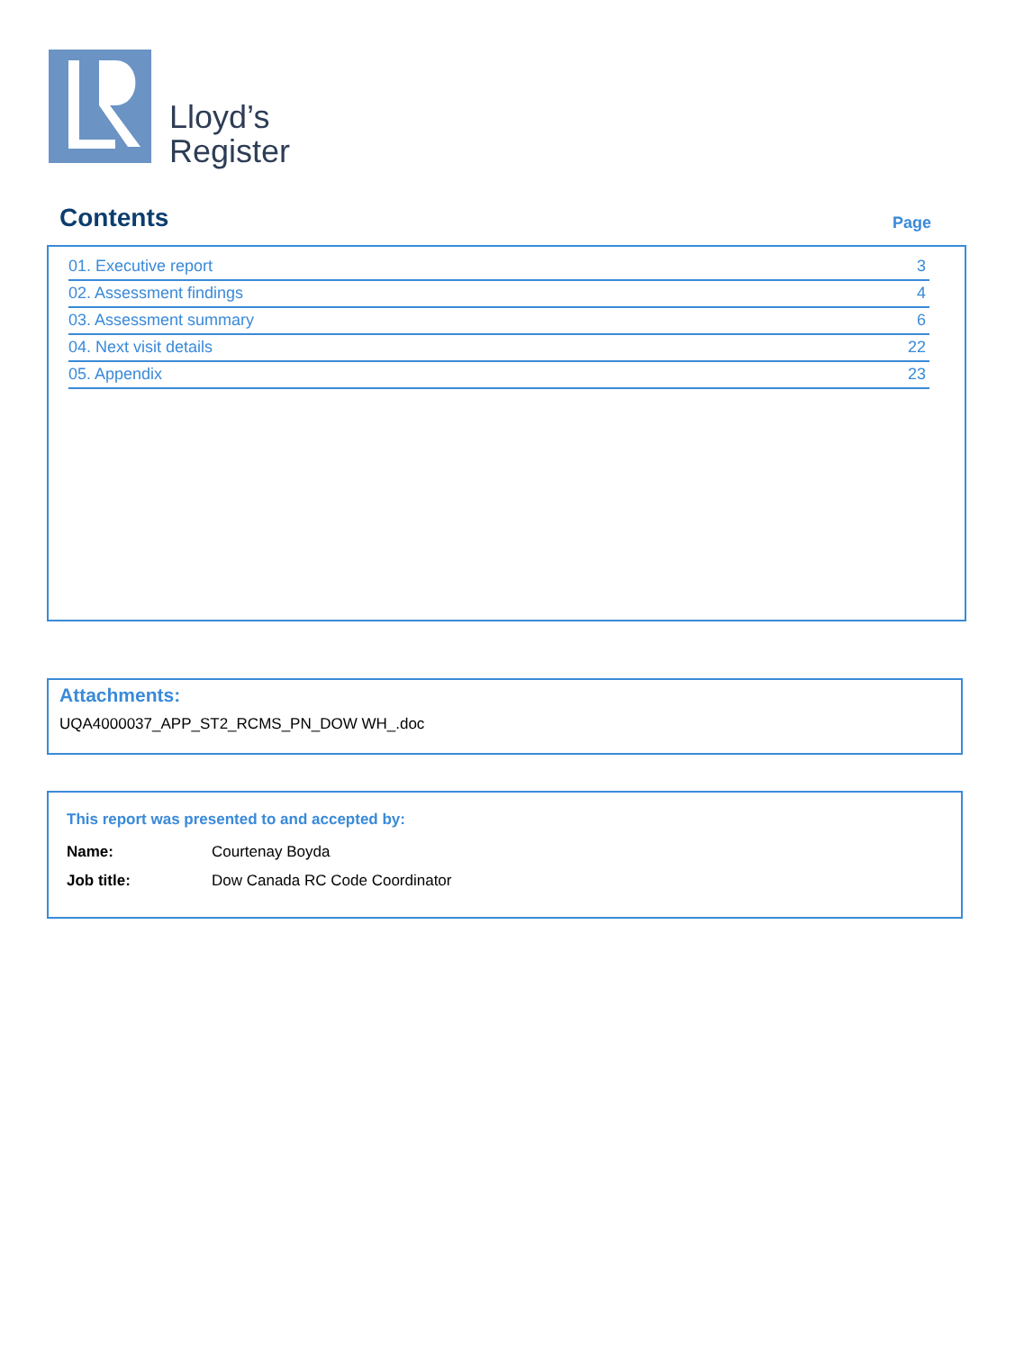Lloyd’s
Register
Contents
Page
| 01. Executive report | 3 |
| 02. Assessment findings | 4 |
| 03. Assessment summary | 6 |
| 04. Next visit details | 22 |
| 05. Appendix | 23 |
Attachments:
UQA4000037_APP_ST2_RCMS_PN_DOW WH_.doc
This report was presented to and accepted by:
| Name: | Courtenay Boyda |
| Job title: | Dow Canada RC Code Coordinator |